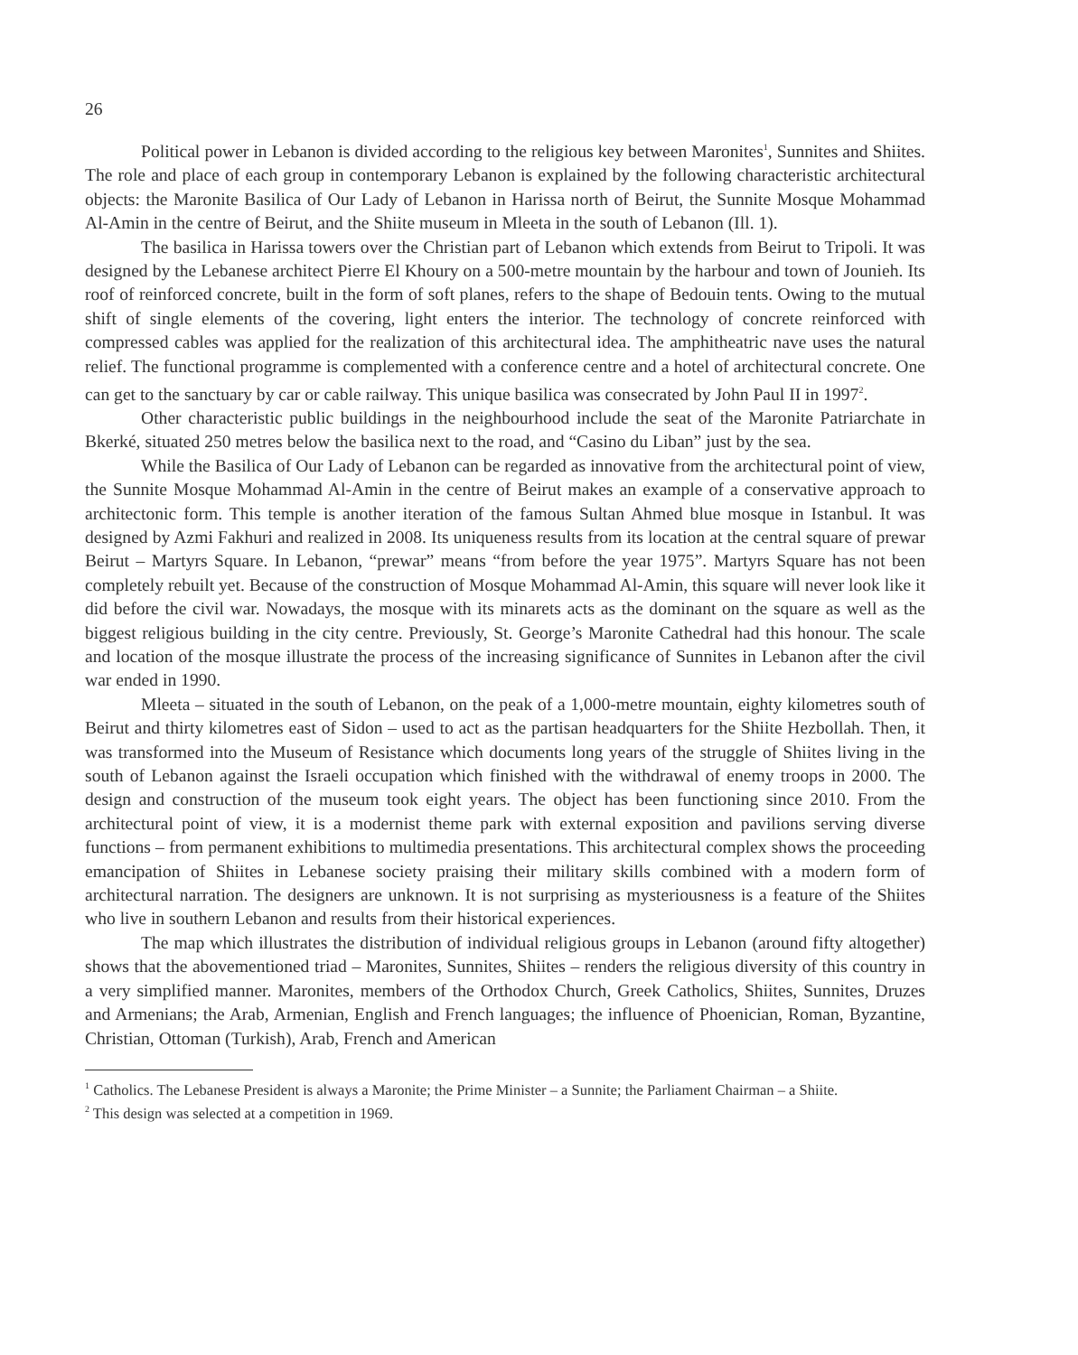26
Political power in Lebanon is divided according to the religious key between Maronites<sup>1</sup>, Sunnites and Shiites. The role and place of each group in contemporary Lebanon is explained by the following characteristic architectural objects: the Maronite Basilica of Our Lady of Lebanon in Harissa north of Beirut, the Sunnite Mosque Mohammad Al-Amin in the centre of Beirut, and the Shiite museum in Mleeta in the south of Lebanon (Ill. 1).
The basilica in Harissa towers over the Christian part of Lebanon which extends from Beirut to Tripoli. It was designed by the Lebanese architect Pierre El Khoury on a 500-metre mountain by the harbour and town of Jounieh. Its roof of reinforced concrete, built in the form of soft planes, refers to the shape of Bedouin tents. Owing to the mutual shift of single elements of the covering, light enters the interior. The technology of concrete reinforced with compressed cables was applied for the realization of this architectural idea. The amphitheatric nave uses the natural relief. The functional programme is complemented with a conference centre and a hotel of architectural concrete. One can get to the sanctuary by car or cable railway. This unique basilica was consecrated by John Paul II in 1997<sup>2</sup>.
Other characteristic public buildings in the neighbourhood include the seat of the Maronite Patriarchate in Bkerké, situated 250 metres below the basilica next to the road, and “Casino du Liban” just by the sea.
While the Basilica of Our Lady of Lebanon can be regarded as innovative from the architectural point of view, the Sunnite Mosque Mohammad Al-Amin in the centre of Beirut makes an example of a conservative approach to architectonic form. This temple is another iteration of the famous Sultan Ahmed blue mosque in Istanbul. It was designed by Azmi Fakhuri and realized in 2008. Its uniqueness results from its location at the central square of prewar Beirut – Martyrs Square. In Lebanon, “prewar” means “from before the year 1975”. Martyrs Square has not been completely rebuilt yet. Because of the construction of Mosque Mohammad Al-Amin, this square will never look like it did before the civil war. Nowadays, the mosque with its minarets acts as the dominant on the square as well as the biggest religious building in the city centre. Previously, St. George’s Maronite Cathedral had this honour. The scale and location of the mosque illustrate the process of the increasing significance of Sunnites in Lebanon after the civil war ended in 1990.
Mleeta – situated in the south of Lebanon, on the peak of a 1,000-metre mountain, eighty kilometres south of Beirut and thirty kilometres east of Sidon – used to act as the partisan headquarters for the Shiite Hezbollah. Then, it was transformed into the Museum of Resistance which documents long years of the struggle of Shiites living in the south of Lebanon against the Israeli occupation which finished with the withdrawal of enemy troops in 2000. The design and construction of the museum took eight years. The object has been functioning since 2010. From the architectural point of view, it is a modernist theme park with external exposition and pavilions serving diverse functions – from permanent exhibitions to multimedia presentations. This architectural complex shows the proceeding emancipation of Shiites in Lebanese society praising their military skills combined with a modern form of architectural narration. The designers are unknown. It is not surprising as mysteriousness is a feature of the Shiites who live in southern Lebanon and results from their historical experiences.
The map which illustrates the distribution of individual religious groups in Lebanon (around fifty altogether) shows that the abovementioned triad – Maronites, Sunnites, Shiites – renders the religious diversity of this country in a very simplified manner. Maronites, members of the Orthodox Church, Greek Catholics, Shiites, Sunnites, Druzes and Armenians; the Arab, Armenian, English and French languages; the influence of Phoenician, Roman, Byzantine, Christian, Ottoman (Turkish), Arab, French and American
<sup>1</sup> Catholics. The Lebanese President is always a Maronite; the Prime Minister – a Sunnite; the Parliament Chairman – a Shiite.
<sup>2</sup> This design was selected at a competition in 1969.